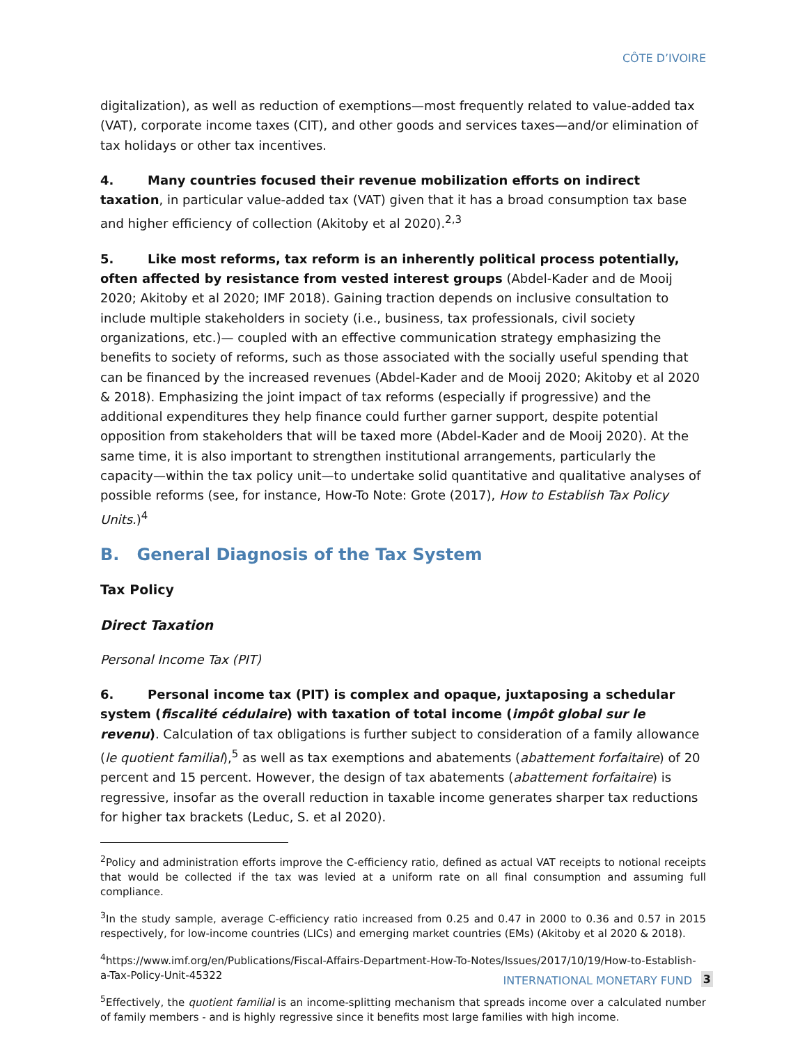CÔTE D’IVOIRE
digitalization), as well as reduction of exemptions—most frequently related to value-added tax (VAT), corporate income taxes (CIT), and other goods and services taxes—and/or elimination of tax holidays or other tax incentives.
4. Many countries focused their revenue mobilization efforts on indirect taxation, in particular value-added tax (VAT) given that it has a broad consumption tax base and higher efficiency of collection (Akitoby et al 2020).<sup>2,3</sup>
5. Like most reforms, tax reform is an inherently political process potentially, often affected by resistance from vested interest groups (Abdel-Kader and de Mooij 2020; Akitoby et al 2020; IMF 2018). Gaining traction depends on inclusive consultation to include multiple stakeholders in society (i.e., business, tax professionals, civil society organizations, etc.)— coupled with an effective communication strategy emphasizing the benefits to society of reforms, such as those associated with the socially useful spending that can be financed by the increased revenues (Abdel-Kader and de Mooij 2020; Akitoby et al 2020 & 2018). Emphasizing the joint impact of tax reforms (especially if progressive) and the additional expenditures they help finance could further garner support, despite potential opposition from stakeholders that will be taxed more (Abdel-Kader and de Mooij 2020). At the same time, it is also important to strengthen institutional arrangements, particularly the capacity—within the tax policy unit—to undertake solid quantitative and qualitative analyses of possible reforms (see, for instance, How-To Note: Grote (2017), How to Establish Tax Policy Units.)<sup>4</sup>
B. General Diagnosis of the Tax System
Tax Policy
Direct Taxation
Personal Income Tax (PIT)
6. Personal income tax (PIT) is complex and opaque, juxtaposing a schedular system (fiscalité cédulaire) with taxation of total income (impôt global sur le revenu). Calculation of tax obligations is further subject to consideration of a family allowance (le quotient familial),<sup>5</sup> as well as tax exemptions and abatements (abattement forfaitaire) of 20 percent and 15 percent. However, the design of tax abatements (abattement forfaitaire) is regressive, insofar as the overall reduction in taxable income generates sharper tax reductions for higher tax brackets (Leduc, S. et al 2020).
<sup>2</sup> Policy and administration efforts improve the C-efficiency ratio, defined as actual VAT receipts to notional receipts that would be collected if the tax was levied at a uniform rate on all final consumption and assuming full compliance.
<sup>3</sup> In the study sample, average C-efficiency ratio increased from 0.25 and 0.47 in 2000 to 0.36 and 0.57 in 2015 respectively, for low-income countries (LICs) and emerging market countries (EMs) (Akitoby et al 2020 & 2018).
<sup>4</sup> https://www.imf.org/en/Publications/Fiscal-Affairs-Department-How-To-Notes/Issues/2017/10/19/How-to-Establish-a-Tax-Policy-Unit-45322
<sup>5</sup> Effectively, the quotient familial is an income-splitting mechanism that spreads income over a calculated number of family members - and is highly regressive since it benefits most large families with high income.
INTERNATIONAL MONETARY FUND 3